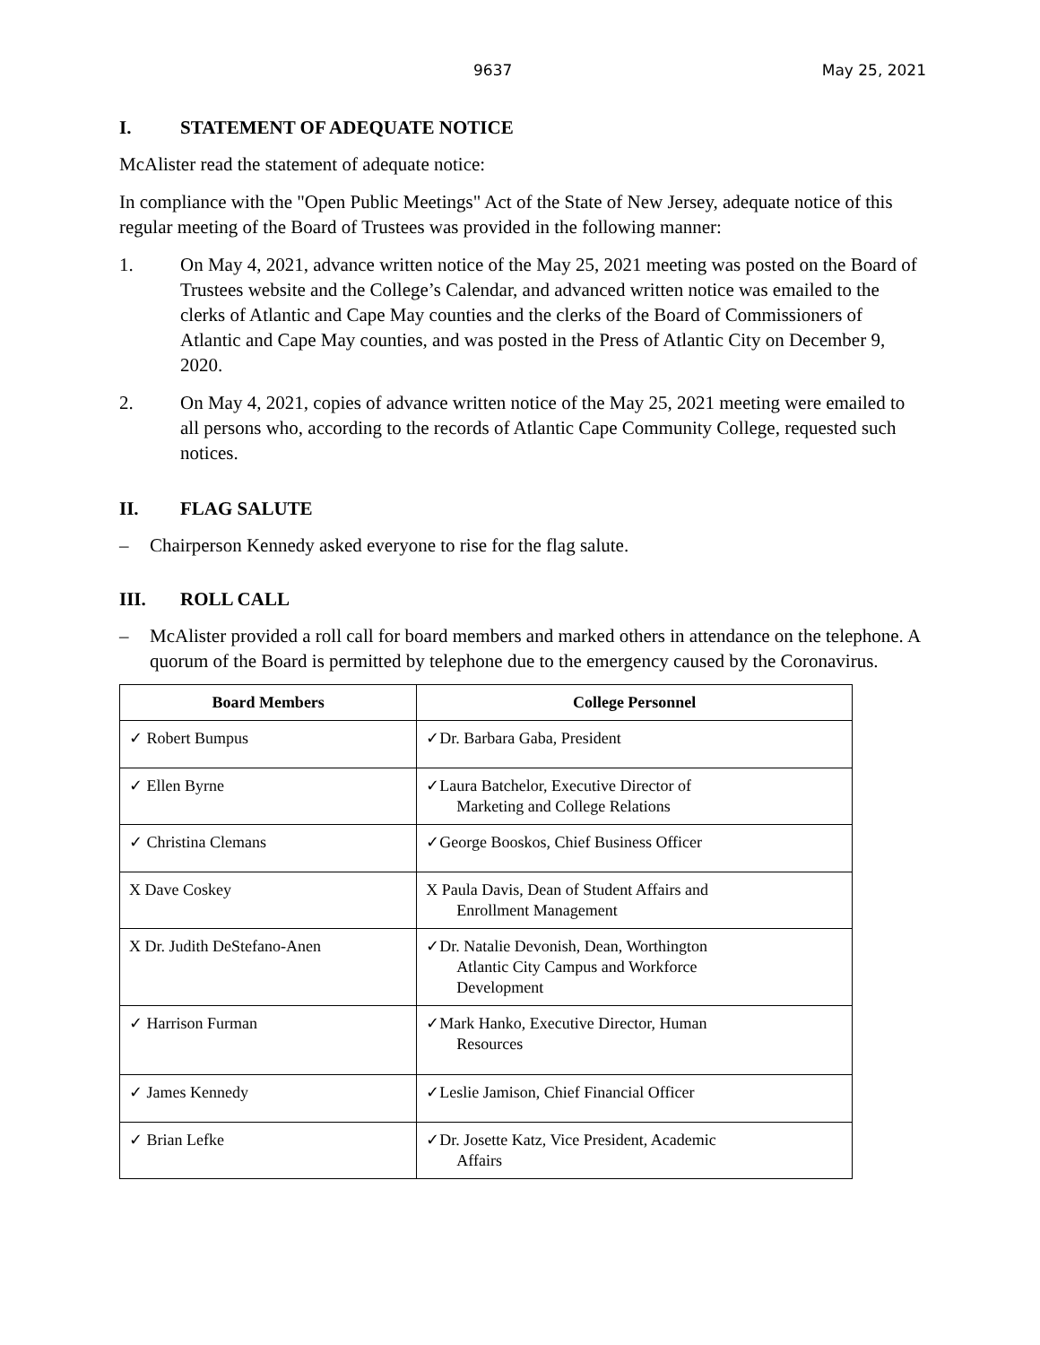9637 May 25, 2021
I. STATEMENT OF ADEQUATE NOTICE
McAlister read the statement of adequate notice:
In compliance with the "Open Public Meetings" Act of the State of New Jersey, adequate notice of this regular meeting of the Board of Trustees was provided in the following manner:
1. On May 4, 2021, advance written notice of the May 25, 2021 meeting was posted on the Board of Trustees website and the College’s Calendar, and advanced written notice was emailed to the clerks of Atlantic and Cape May counties and the clerks of the Board of Commissioners of Atlantic and Cape May counties, and was posted in the Press of Atlantic City on December 9, 2020.
2. On May 4, 2021, copies of advance written notice of the May 25, 2021 meeting were emailed to all persons who, according to the records of Atlantic Cape Community College, requested such notices.
II. FLAG SALUTE
– Chairperson Kennedy asked everyone to rise for the flag salute.
III. ROLL CALL
– McAlister provided a roll call for board members and marked others in attendance on the telephone. A quorum of the Board is permitted by telephone due to the emergency caused by the Coronavirus.
| Board Members | College Personnel |
| --- | --- |
| ✓ Robert Bumpus | ✓Dr. Barbara Gaba, President |
| ✓ Ellen Byrne | ✓Laura Batchelor, Executive Director of Marketing and College Relations |
| ✓ Christina Clemans | ✓George Booskos, Chief Business Officer |
| X Dave Coskey | X Paula Davis, Dean of Student Affairs and Enrollment Management |
| X Dr. Judith DeStefano-Anen | ✓Dr. Natalie Devonish, Dean, Worthington Atlantic City Campus and Workforce Development |
| ✓ Harrison Furman | ✓Mark Hanko, Executive Director, Human Resources |
| ✓ James Kennedy | ✓Leslie Jamison, Chief Financial Officer |
| ✓ Brian Lefke | ✓Dr. Josette Katz, Vice President, Academic Affairs |